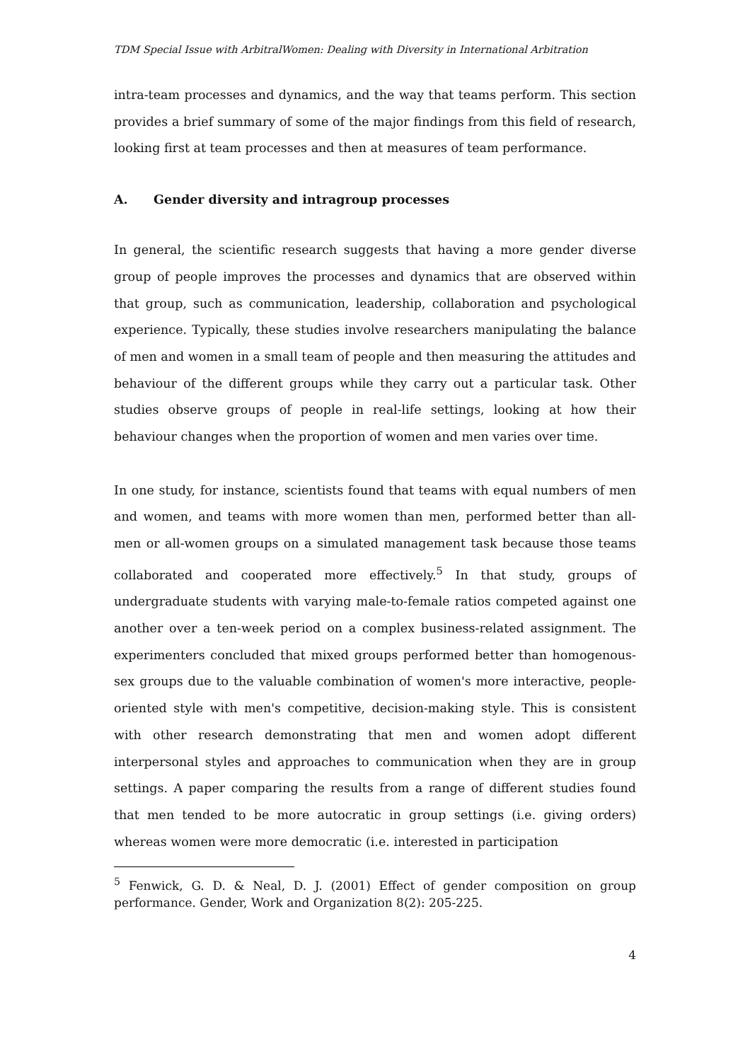TDM Special Issue with ArbitralWomen: Dealing with Diversity in International Arbitration
intra-team processes and dynamics, and the way that teams perform. This section provides a brief summary of some of the major findings from this field of research, looking first at team processes and then at measures of team performance.
A. Gender diversity and intragroup processes
In general, the scientific research suggests that having a more gender diverse group of people improves the processes and dynamics that are observed within that group, such as communication, leadership, collaboration and psychological experience. Typically, these studies involve researchers manipulating the balance of men and women in a small team of people and then measuring the attitudes and behaviour of the different groups while they carry out a particular task. Other studies observe groups of people in real-life settings, looking at how their behaviour changes when the proportion of women and men varies over time.
In one study, for instance, scientists found that teams with equal numbers of men and women, and teams with more women than men, performed better than all-men or all-women groups on a simulated management task because those teams collaborated and cooperated more effectively.<sup>5</sup> In that study, groups of undergraduate students with varying male-to-female ratios competed against one another over a ten-week period on a complex business-related assignment. The experimenters concluded that mixed groups performed better than homogenous-sex groups due to the valuable combination of women's more interactive, people-oriented style with men's competitive, decision-making style. This is consistent with other research demonstrating that men and women adopt different interpersonal styles and approaches to communication when they are in group settings. A paper comparing the results from a range of different studies found that men tended to be more autocratic in group settings (i.e. giving orders) whereas women were more democratic (i.e. interested in participation
<sup>5</sup> Fenwick, G. D. & Neal, D. J. (2001) Effect of gender composition on group performance. Gender, Work and Organization 8(2): 205-225.
4